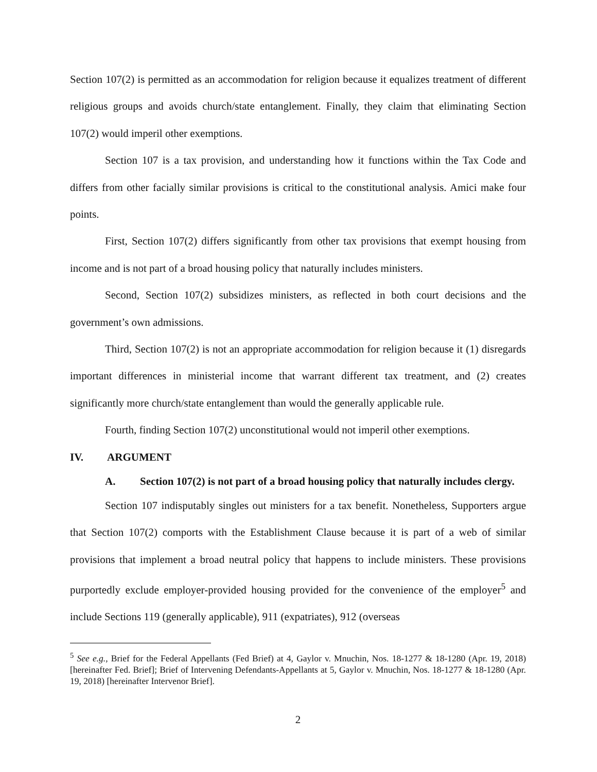Section 107(2) is permitted as an accommodation for religion because it equalizes treatment of different religious groups and avoids church/state entanglement. Finally, they claim that eliminating Section 107(2) would imperil other exemptions.
Section 107 is a tax provision, and understanding how it functions within the Tax Code and differs from other facially similar provisions is critical to the constitutional analysis. Amici make four points.
First, Section 107(2) differs significantly from other tax provisions that exempt housing from income and is not part of a broad housing policy that naturally includes ministers.
Second, Section 107(2) subsidizes ministers, as reflected in both court decisions and the government’s own admissions.
Third, Section 107(2) is not an appropriate accommodation for religion because it (1) disregards important differences in ministerial income that warrant different tax treatment, and (2) creates significantly more church/state entanglement than would the generally applicable rule.
Fourth, finding Section 107(2) unconstitutional would not imperil other exemptions.
IV. ARGUMENT
A. Section 107(2) is not part of a broad housing policy that naturally includes clergy.
Section 107 indisputably singles out ministers for a tax benefit. Nonetheless, Supporters argue that Section 107(2) comports with the Establishment Clause because it is part of a web of similar provisions that implement a broad neutral policy that happens to include ministers. These provisions purportedly exclude employer-provided housing provided for the convenience of the employer<sup>5</sup> and include Sections 119 (generally applicable), 911 (expatriates), 912 (overseas
<sup>5</sup> See e.g., Brief for the Federal Appellants (Fed Brief) at 4, Gaylor v. Mnuchin, Nos. 18-1277 & 18-1280 (Apr. 19, 2018) [hereinafter Fed. Brief]; Brief of Intervening Defendants-Appellants at 5, Gaylor v. Mnuchin, Nos. 18-1277 & 18-1280 (Apr. 19, 2018) [hereinafter Intervenor Brief].
2